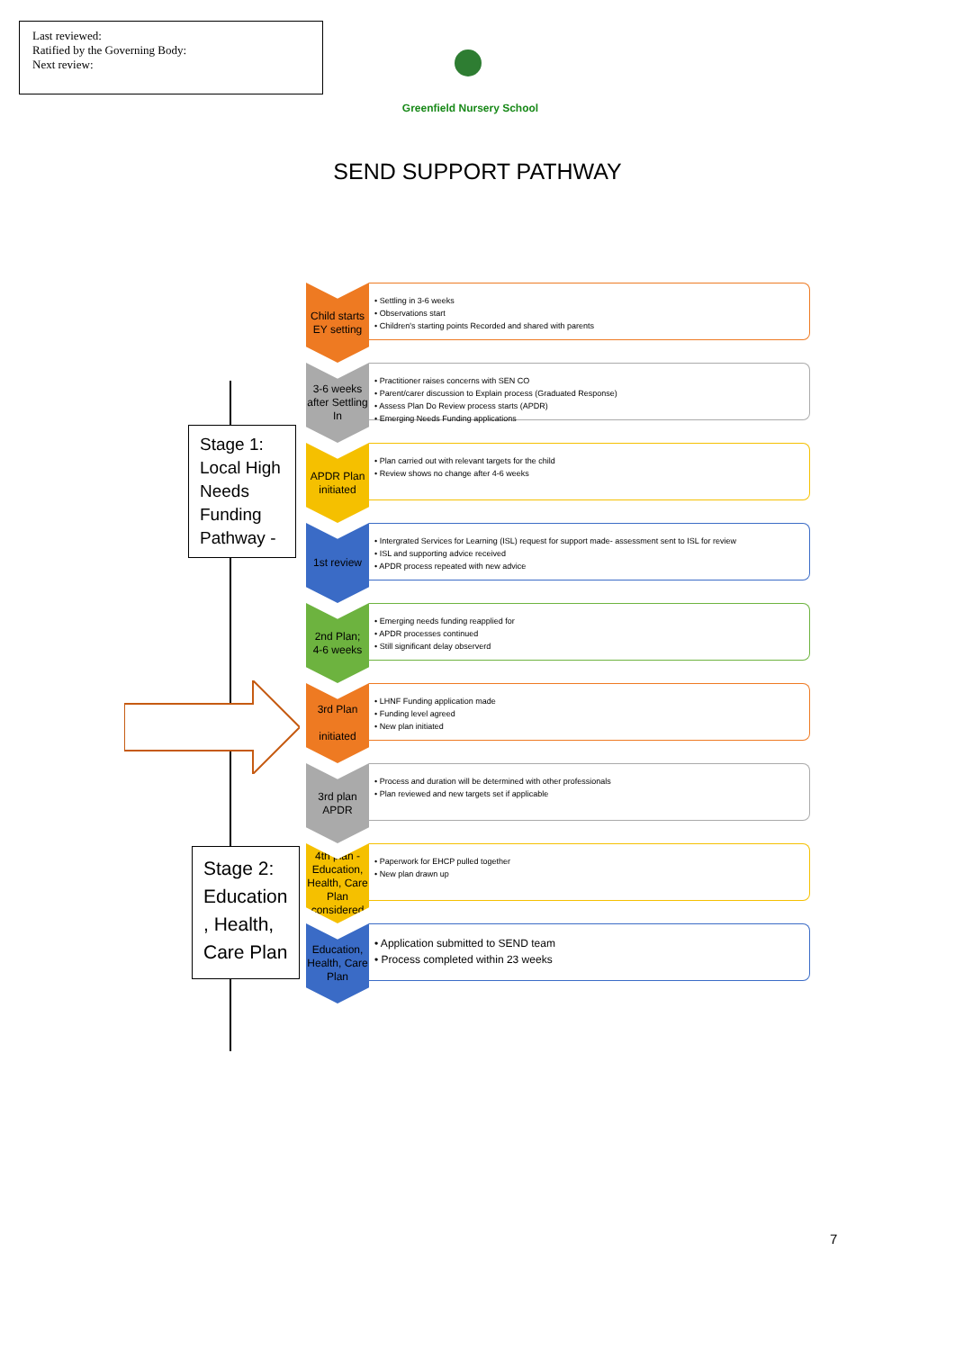Last reviewed:
Ratified by the Governing Body:
Next review:
Greenfield Nursery School
SEND SUPPORT PATHWAY
Stage 1:
Local High Needs Funding Pathway -
Stage 2: Education , Health, Care Plan
Child starts EY setting
• Settling in 3-6 weeks
• Observations start
• Children's starting points Recorded and shared with parents
3-6 weeks after Settling In
• Practitioner raises concerns with SEN CO
• Parent/carer discussion to Explain process (Graduated Response)
• Assess Plan Do Review process starts (APDR)
• Emerging Needs Funding applications
APDR Plan initiated
• Plan carried out with relevant targets for the child
• Review shows no change after 4-6 weeks
1st review
• Intergrated Services for Learning (ISL) request for support made- assessment sent to ISL for review
• ISL and supporting advice received
• APDR process repeated with new advice
2nd Plan;
4-6 weeks
• Emerging needs funding reapplied for
• APDR processes continued
• Still significant delay observerd
3rd Plan
initiated
• LHNF Funding application made
• Funding level agreed
• New plan initiated
3rd plan APDR
• Process and duration will be determined with other professionals
• Plan reviewed and new targets set if applicable
4th plan - Education, Health, Care Plan considered
• Paperwork for EHCP pulled together
• New plan drawn up
Education, Health, Care Plan
• Application submitted to SEND team
• Process completed within 23 weeks
7